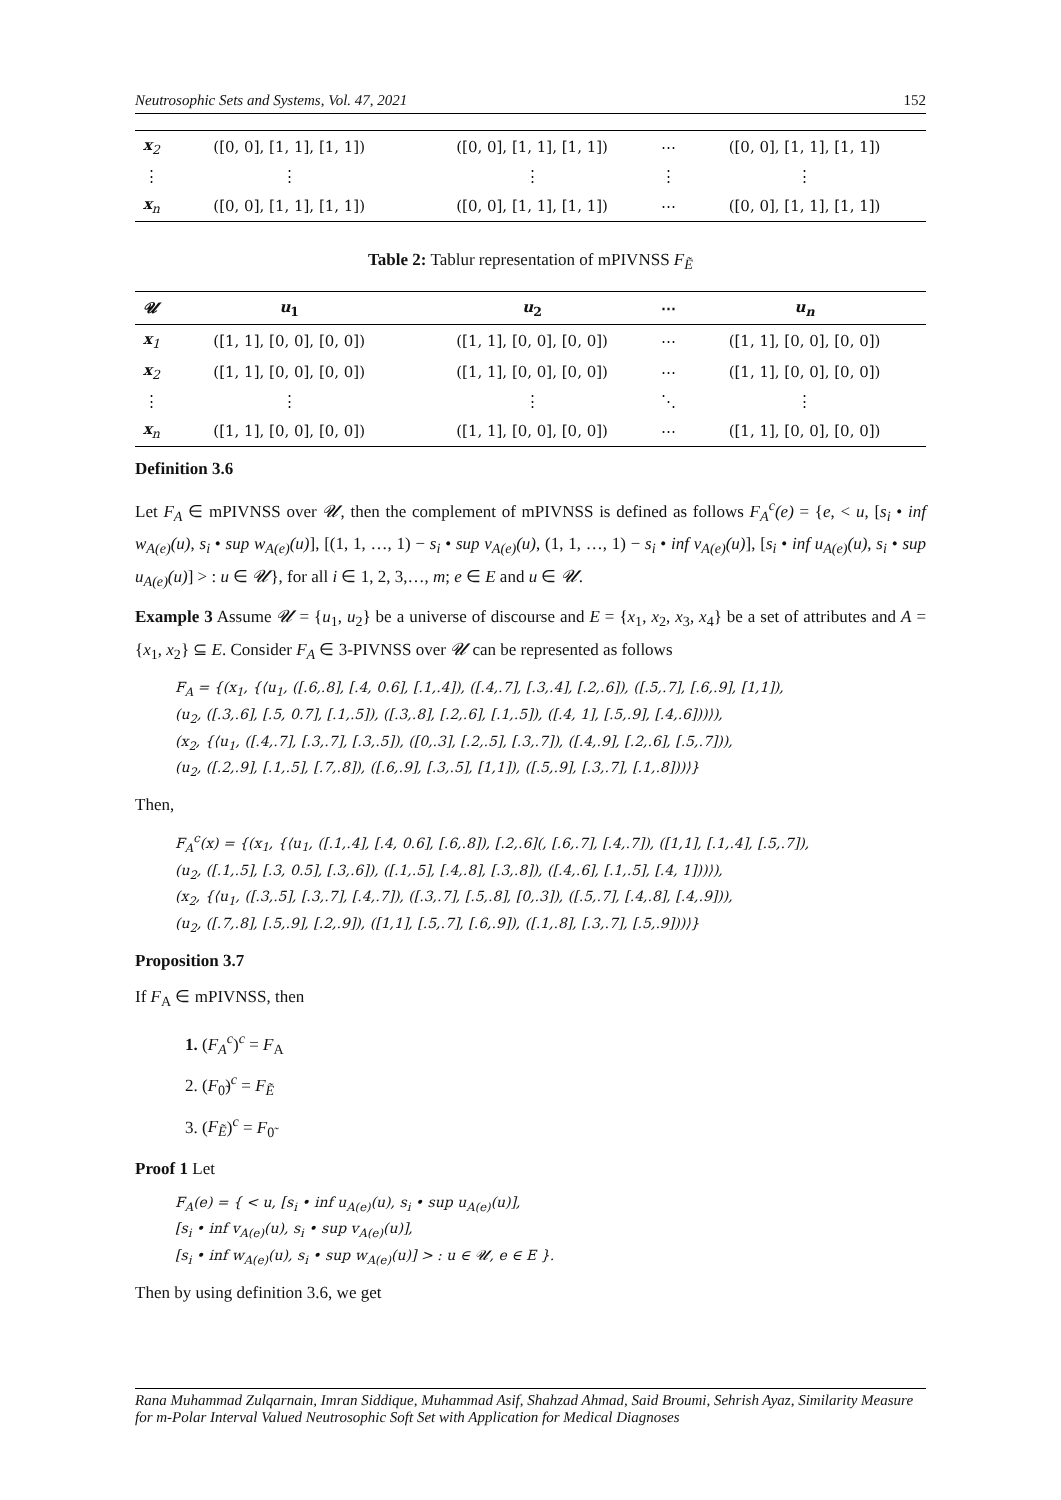Neutrosophic Sets and Systems, Vol. 47, 2021 152
| x<sub>2</sub> | ([0, 0], [1, 1], [1, 1]) | ([0, 0], [1, 1], [1, 1]) | ⋯ | ([0, 0], [1, 1], [1, 1]) |
| ⋮ | ⋮ | ⋮ | ⋮ | ⋮ |
| x<sub>n</sub> | ([0, 0], [1, 1], [1, 1]) | ([0, 0], [1, 1], [1, 1]) | ⋯ | ([0, 0], [1, 1], [1, 1]) |
Table 2: Tablur representation of mPIVNSS F<sub>Ẽ</sub>
| 𝓤 | u<sub>1</sub> | u<sub>2</sub> | ⋯ | u<sub>n</sub> |
| --- | --- | --- | --- | --- |
| x<sub>1</sub> | ([1, 1], [0, 0], [0, 0]) | ([1, 1], [0, 0], [0, 0]) | ⋯ | ([1, 1], [0, 0], [0, 0]) |
| x<sub>2</sub> | ([1, 1], [0, 0], [0, 0]) | ([1, 1], [0, 0], [0, 0]) | ⋯ | ([1, 1], [0, 0], [0, 0]) |
| ⋮ | ⋮ | ⋮ | ⋱ | ⋮ |
| x<sub>n</sub> | ([1, 1], [0, 0], [0, 0]) | ([1, 1], [0, 0], [0, 0]) | ⋯ | ([1, 1], [0, 0], [0, 0]) |
Definition 3.6
Let F<sub>A</sub> ∈ mPIVNSS over 𝓤, then the complement of mPIVNSS is defined as follows F<sub>A</sub><sup>c</sup>(e) = {e, < u, [s<sub>i</sub> • inf w<sub>A(e)</sub>(u), s<sub>i</sub> • sup w<sub>A(e)</sub>(u)], [(1, 1, …, 1) − s<sub>i</sub> • sup v<sub>A(e)</sub>(u), (1, 1, …, 1) − s<sub>i</sub> • inf v<sub>A(e)</sub>(u)], [s<sub>i</sub> • inf u<sub>A(e)</sub>(u), s<sub>i</sub> • sup u<sub>A(e)</sub>(u)] > : u ∈ 𝓤}, for all i ∈ 1, 2, 3,…, m; e ∈ E and u ∈ 𝓤.
Example 3 Assume 𝓤 = {u<sub>1</sub>, u<sub>2</sub>} be a universe of discourse and E = {x<sub>1</sub>, x<sub>2</sub>, x<sub>3</sub>, x<sub>4</sub>} be a set of attributes and A = {x<sub>1</sub>, x<sub>2</sub>} ⊆ E. Consider F<sub>A</sub> ∈ 3-PIVNSS over 𝓤 can be represented as follows
F<sub>A</sub> = {(x<sub>1</sub>, {⟨u<sub>1</sub>, ([.6,.8], [.4, 0.6], [.1,.4]), ([.4,.7], [.3,.4], [.2,.6]), ([.5,.7], [.6,.9], [1,1]),
(u<sub>2</sub>, ([.3,.6], [.5, 0.7], [.1,.5]), ([.3,.8], [.2,.6], [.1,.5]), ([.4, 1], [.5,.9], [.4,.6]))⟩),
(x<sub>2</sub>, {⟨u<sub>1</sub>, ([.4,.7], [.3,.7], [.3,.5]), ([0,.3], [.2,.5], [.3,.7]), ([.4,.9], [.2,.6], [.5,.7])),
(u<sub>2</sub>, ([.2,.9], [.1,.5], [.7,.8]), ([.6,.9], [.3,.5], [1,1]), ([.5,.9], [.3,.7], [.1,.8]))⟩}
Then,
F<sub>A</sub><sup>c</sup>(x) = {(x<sub>1</sub>, {⟨u<sub>1</sub>, ([.1,.4], [.4, 0.6], [.6,.8]), [.2,.6](, [.6,.7], [.4,.7]), ([1,1], [.1,.4], [.5,.7]),
(u<sub>2</sub>, ([.1,.5], [.3, 0.5], [.3,.6]), ([.1,.5], [.4,.8], [.3,.8]), ([.4,.6], [.1,.5], [.4, 1]))⟩),
(x<sub>2</sub>, {⟨u<sub>1</sub>, ([.3,.5], [.3,.7], [.4,.7]), ([.3,.7], [.5,.8], [0,.3]), ([.5,.7], [.4,.8], [.4,.9])),
(u<sub>2</sub>, ([.7,.8], [.5,.9], [.2,.9]), ([1,1], [.5,.7], [.6,.9]), ([.1,.8], [.3,.7], [.5,.9]))⟩}
Proposition 3.7
If F<sub>A</sub> ∈ mPIVNSS, then
1. (F<sub>A</sub><sup>c</sup>)<sup>c</sup> = F<sub>A</sub>
2. (F<sub>0̃</sub>)<sup>c</sup> = F<sub>Ẽ</sub>
3. (F<sub>Ẽ</sub>)<sup>c</sup> = F<sub>0̃</sub>
Proof 1 Let
F<sub>A</sub>(e) = { < u, [s<sub>i</sub> • inf u<sub>A(e)</sub>(u), s<sub>i</sub> • sup u<sub>A(e)</sub>(u)],
[s<sub>i</sub> • inf v<sub>A(e)</sub>(u), s<sub>i</sub> • sup v<sub>A(e)</sub>(u)],
[s<sub>i</sub> • inf w<sub>A(e)</sub>(u), s<sub>i</sub> • sup w<sub>A(e)</sub>(u)] > : u ∈ 𝓤, e ∈ E }.
Then by using definition 3.6, we get
Rana Muhammad Zulqarnain, Imran Siddique, Muhammad Asif, Shahzad Ahmad, Said Broumi, Sehrish Ayaz, Similarity Measure for m-Polar Interval Valued Neutrosophic Soft Set with Application for Medical Diagnoses